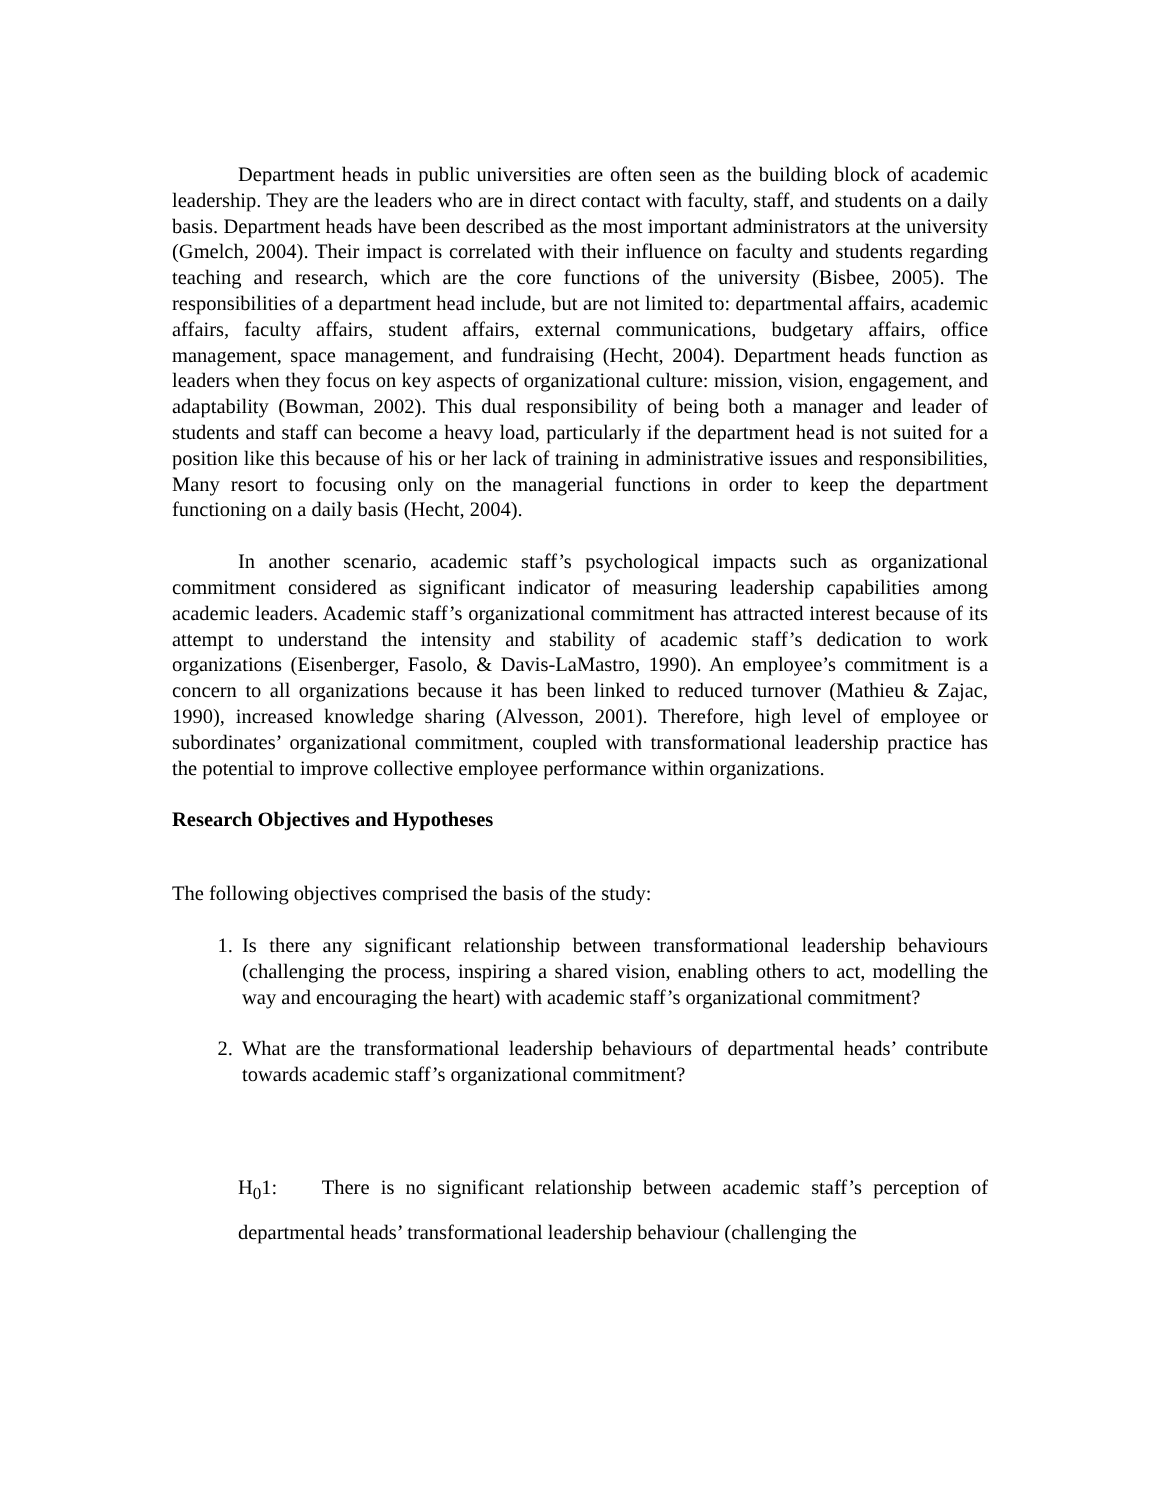Department heads in public universities are often seen as the building block of academic leadership. They are the leaders who are in direct contact with faculty, staff, and students on a daily basis. Department heads have been described as the most important administrators at the university (Gmelch, 2004). Their impact is correlated with their influence on faculty and students regarding teaching and research, which are the core functions of the university (Bisbee, 2005). The responsibilities of a department head include, but are not limited to: departmental affairs, academic affairs, faculty affairs, student affairs, external communications, budgetary affairs, office management, space management, and fundraising (Hecht, 2004). Department heads function as leaders when they focus on key aspects of organizational culture: mission, vision, engagement, and adaptability (Bowman, 2002). This dual responsibility of being both a manager and leader of students and staff can become a heavy load, particularly if the department head is not suited for a position like this because of his or her lack of training in administrative issues and responsibilities, Many resort to focusing only on the managerial functions in order to keep the department functioning on a daily basis (Hecht, 2004).
In another scenario, academic staff’s psychological impacts such as organizational commitment considered as significant indicator of measuring leadership capabilities among academic leaders. Academic staff’s organizational commitment has attracted interest because of its attempt to understand the intensity and stability of academic staff’s dedication to work organizations (Eisenberger, Fasolo, & Davis-LaMastro, 1990). An employee’s commitment is a concern to all organizations because it has been linked to reduced turnover (Mathieu & Zajac, 1990), increased knowledge sharing (Alvesson, 2001). Therefore, high level of employee or subordinates’ organizational commitment, coupled with transformational leadership practice has the potential to improve collective employee performance within organizations.
Research Objectives and Hypotheses
The following objectives comprised the basis of the study:
1. Is there any significant relationship between transformational leadership behaviours (challenging the process, inspiring a shared vision, enabling others to act, modelling the way and encouraging the heart) with academic staff’s organizational commitment?
2. What are the transformational leadership behaviours of departmental heads’ contribute towards academic staff’s organizational commitment?
H<sub>0</sub>1: There is no significant relationship between academic staff’s perception of departmental heads’ transformational leadership behaviour (challenging the